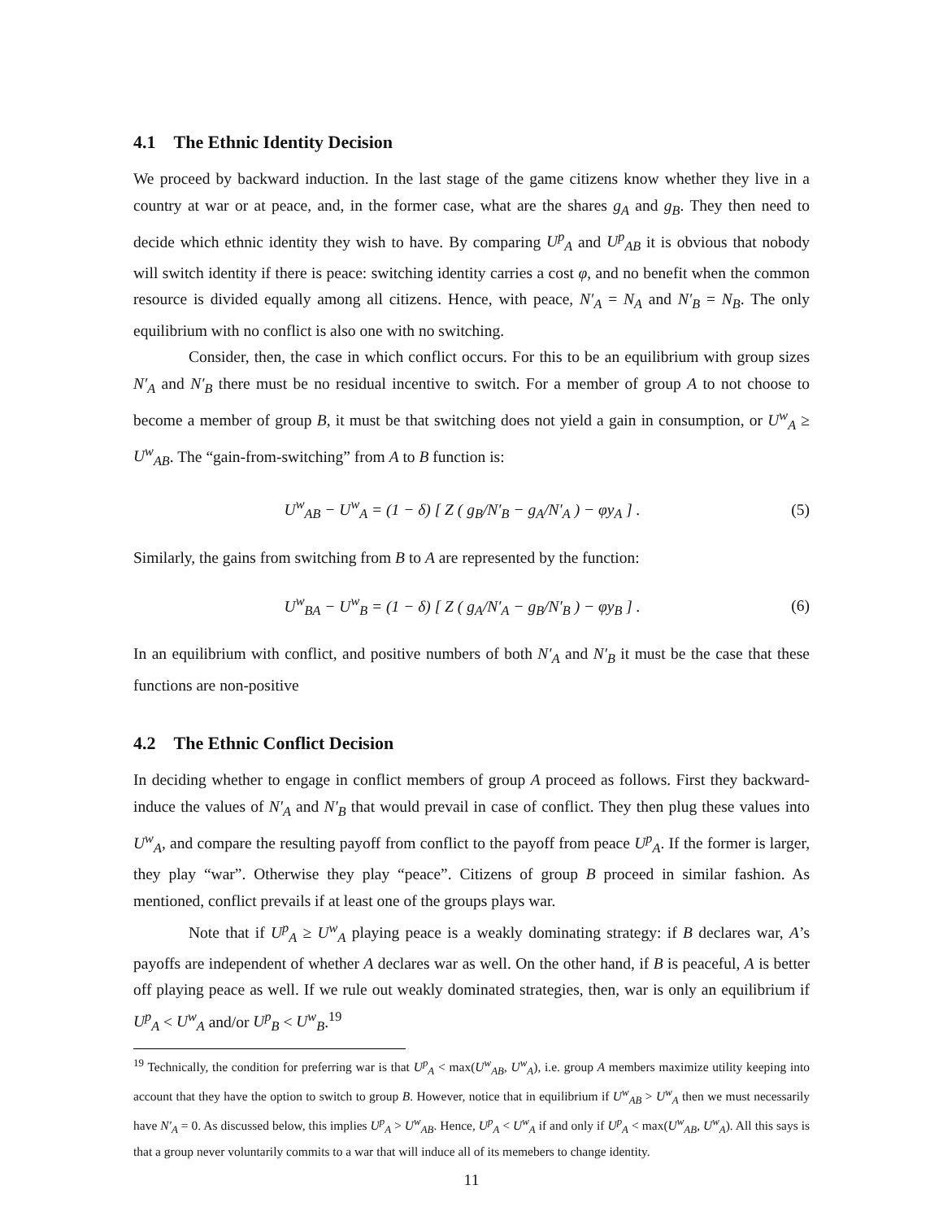4.1 The Ethnic Identity Decision
We proceed by backward induction. In the last stage of the game citizens know whether they live in a country at war or at peace, and, in the former case, what are the shares g<sub>A</sub> and g<sub>B</sub>. They then need to decide which ethnic identity they wish to have. By comparing U<sup>p</sup><sub>A</sub> and U<sup>p</sup><sub>AB</sub> it is obvious that nobody will switch identity if there is peace: switching identity carries a cost φ, and no benefit when the common resource is divided equally among all citizens. Hence, with peace, N′<sub>A</sub> = N<sub>A</sub> and N′<sub>B</sub> = N<sub>B</sub>. The only equilibrium with no conflict is also one with no switching.
Consider, then, the case in which conflict occurs. For this to be an equilibrium with group sizes N′<sub>A</sub> and N′<sub>B</sub> there must be no residual incentive to switch. For a member of group A to not choose to become a member of group B, it must be that switching does not yield a gain in consumption, or U<sup>w</sup><sub>A</sub> ≥ U<sup>w</sup><sub>AB</sub>. The “gain-from-switching” from A to B function is:
U<sup>w</sup><sub>AB</sub> − U<sup>w</sup><sub>A</sub> = (1 − δ) [ Z ( g<sub>B</sub>/N′<sub>B</sub> − g<sub>A</sub>/N′<sub>A</sub> ) − φy<sub>A</sub> ] . (5)
Similarly, the gains from switching from B to A are represented by the function:
U<sup>w</sup><sub>BA</sub> − U<sup>w</sup><sub>B</sub> = (1 − δ) [ Z ( g<sub>A</sub>/N′<sub>A</sub> − g<sub>B</sub>/N′<sub>B</sub> ) − φy<sub>B</sub> ] . (6)
In an equilibrium with conflict, and positive numbers of both N′<sub>A</sub> and N′<sub>B</sub> it must be the case that these functions are non-positive
4.2 The Ethnic Conflict Decision
In deciding whether to engage in conflict members of group A proceed as follows. First they backward-induce the values of N′<sub>A</sub> and N′<sub>B</sub> that would prevail in case of conflict. They then plug these values into U<sup>w</sup><sub>A</sub>, and compare the resulting payoff from conflict to the payoff from peace U<sup>p</sup><sub>A</sub>. If the former is larger, they play “war”. Otherwise they play “peace”. Citizens of group B proceed in similar fashion. As mentioned, conflict prevails if at least one of the groups plays war.
Note that if U<sup>p</sup><sub>A</sub> ≥ U<sup>w</sup><sub>A</sub> playing peace is a weakly dominating strategy: if B declares war, A’s payoffs are independent of whether A declares war as well. On the other hand, if B is peaceful, A is better off playing peace as well. If we rule out weakly dominated strategies, then, war is only an equilibrium if U<sup>p</sup><sub>A</sub> < U<sup>w</sup><sub>A</sub> and/or U<sup>p</sup><sub>B</sub> < U<sup>w</sup><sub>B</sub>.<sup>19</sup>
<sup>19</sup> Technically, the condition for preferring war is that U<sup>p</sup><sub>A</sub> < max(U<sup>w</sup><sub>AB</sub>, U<sup>w</sup><sub>A</sub>), i.e. group A members maximize utility keeping into account that they have the option to switch to group B. However, notice that in equilibrium if U<sup>w</sup><sub>AB</sub> > U<sup>w</sup><sub>A</sub> then we must necessarily have N′<sub>A</sub> = 0. As discussed below, this implies U<sup>p</sup><sub>A</sub> > U<sup>w</sup><sub>AB</sub>. Hence, U<sup>p</sup><sub>A</sub> < U<sup>w</sup><sub>A</sub> if and only if U<sup>p</sup><sub>A</sub> < max(U<sup>w</sup><sub>AB</sub>, U<sup>w</sup><sub>A</sub>). All this says is that a group never voluntarily commits to a war that will induce all of its memebers to change identity.
11